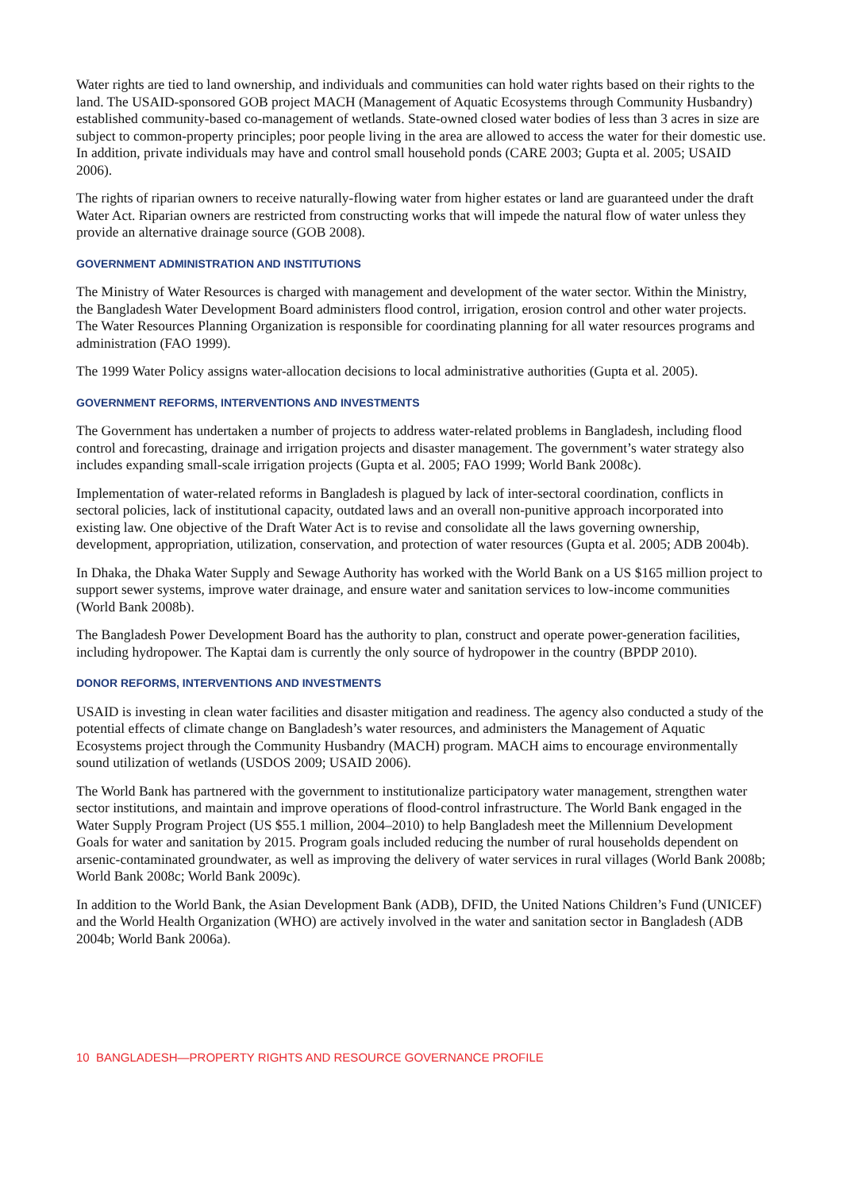Water rights are tied to land ownership, and individuals and communities can hold water rights based on their rights to the land. The USAID-sponsored GOB project MACH (Management of Aquatic Ecosystems through Community Husbandry) established community-based co-management of wetlands. State-owned closed water bodies of less than 3 acres in size are subject to common-property principles; poor people living in the area are allowed to access the water for their domestic use. In addition, private individuals may have and control small household ponds (CARE 2003; Gupta et al. 2005; USAID 2006).
The rights of riparian owners to receive naturally-flowing water from higher estates or land are guaranteed under the draft Water Act. Riparian owners are restricted from constructing works that will impede the natural flow of water unless they provide an alternative drainage source (GOB 2008).
GOVERNMENT ADMINISTRATION AND INSTITUTIONS
The Ministry of Water Resources is charged with management and development of the water sector. Within the Ministry, the Bangladesh Water Development Board administers flood control, irrigation, erosion control and other water projects. The Water Resources Planning Organization is responsible for coordinating planning for all water resources programs and administration (FAO 1999).
The 1999 Water Policy assigns water-allocation decisions to local administrative authorities (Gupta et al. 2005).
GOVERNMENT REFORMS, INTERVENTIONS AND INVESTMENTS
The Government has undertaken a number of projects to address water-related problems in Bangladesh, including flood control and forecasting, drainage and irrigation projects and disaster management. The government’s water strategy also includes expanding small-scale irrigation projects (Gupta et al. 2005; FAO 1999; World Bank 2008c).
Implementation of water-related reforms in Bangladesh is plagued by lack of inter-sectoral coordination, conflicts in sectoral policies, lack of institutional capacity, outdated laws and an overall non-punitive approach incorporated into existing law. One objective of the Draft Water Act is to revise and consolidate all the laws governing ownership, development, appropriation, utilization, conservation, and protection of water resources (Gupta et al. 2005; ADB 2004b).
In Dhaka, the Dhaka Water Supply and Sewage Authority has worked with the World Bank on a US $165 million project to support sewer systems, improve water drainage, and ensure water and sanitation services to low-income communities (World Bank 2008b).
The Bangladesh Power Development Board has the authority to plan, construct and operate power-generation facilities, including hydropower. The Kaptai dam is currently the only source of hydropower in the country (BPDP 2010).
DONOR REFORMS, INTERVENTIONS AND INVESTMENTS
USAID is investing in clean water facilities and disaster mitigation and readiness. The agency also conducted a study of the potential effects of climate change on Bangladesh’s water resources, and administers the Management of Aquatic Ecosystems project through the Community Husbandry (MACH) program. MACH aims to encourage environmentally sound utilization of wetlands (USDOS 2009; USAID 2006).
The World Bank has partnered with the government to institutionalize participatory water management, strengthen water sector institutions, and maintain and improve operations of flood-control infrastructure. The World Bank engaged in the Water Supply Program Project (US $55.1 million, 2004–2010) to help Bangladesh meet the Millennium Development Goals for water and sanitation by 2015. Program goals included reducing the number of rural households dependent on arsenic-contaminated groundwater, as well as improving the delivery of water services in rural villages (World Bank 2008b; World Bank 2008c; World Bank 2009c).
In addition to the World Bank, the Asian Development Bank (ADB), DFID, the United Nations Children’s Fund (UNICEF) and the World Health Organization (WHO) are actively involved in the water and sanitation sector in Bangladesh (ADB 2004b; World Bank 2006a).
10 BANGLADESH—PROPERTY RIGHTS AND RESOURCE GOVERNANCE PROFILE